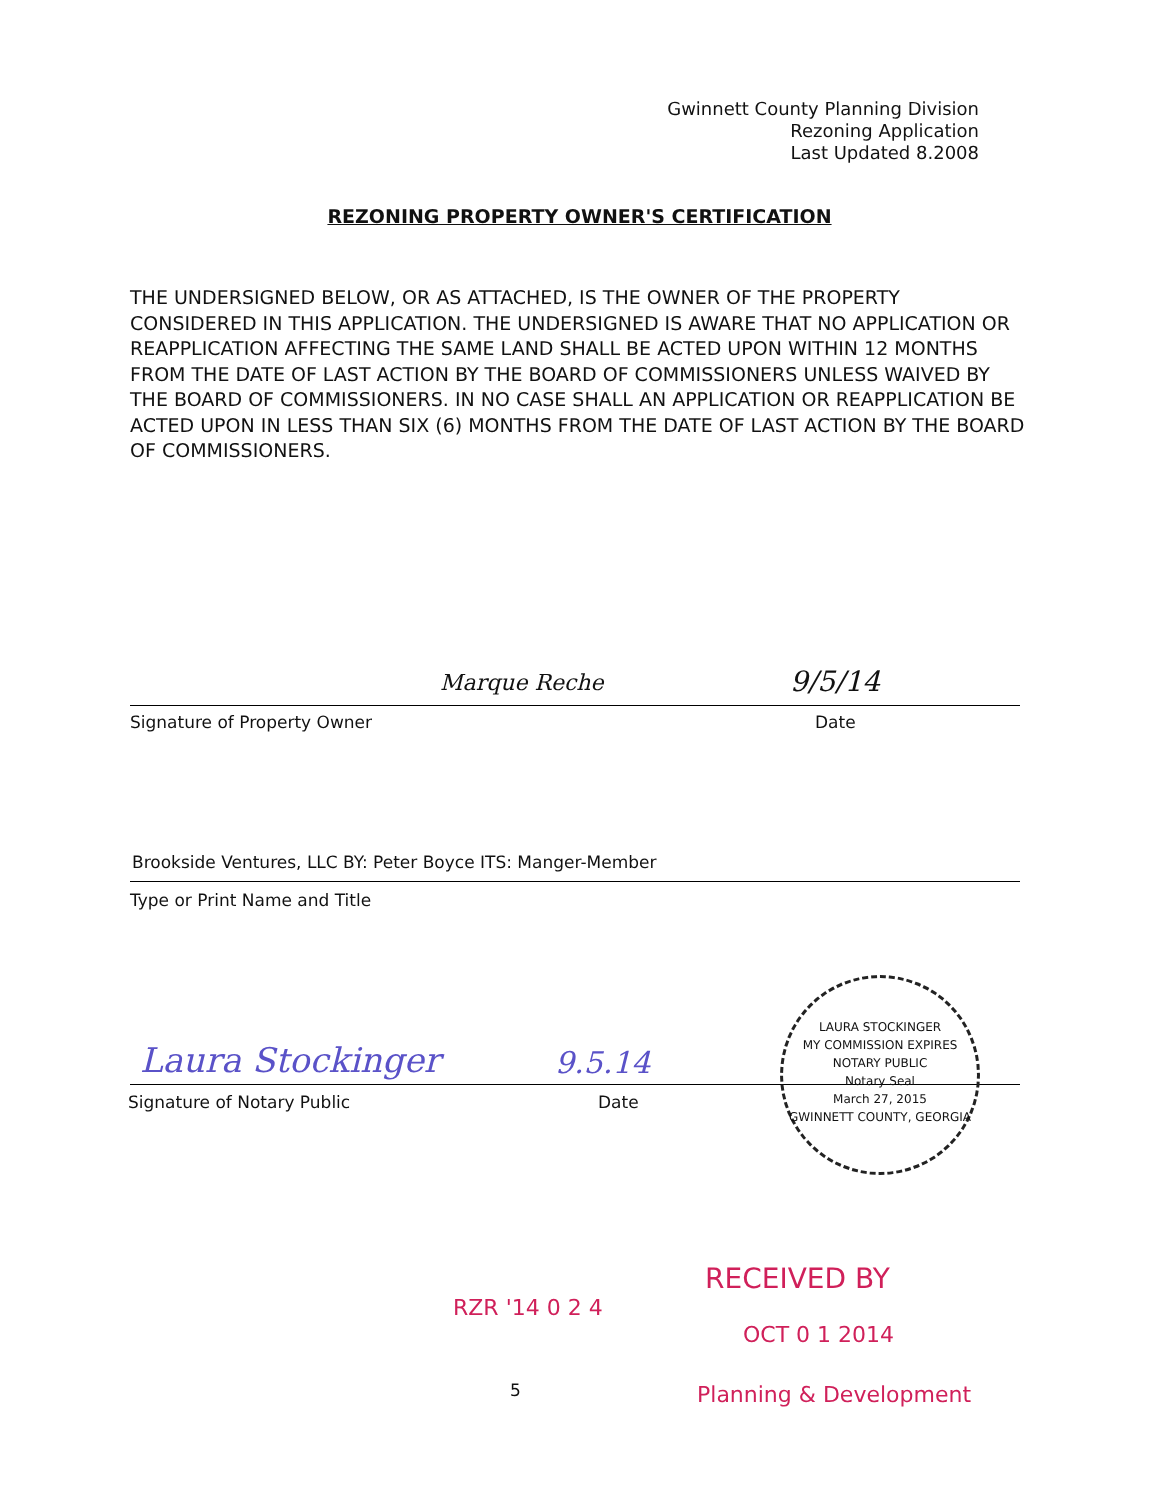Gwinnett County Planning Division
Rezoning Application
Last Updated 8.2008
REZONING PROPERTY OWNER'S CERTIFICATION
THE UNDERSIGNED BELOW, OR AS ATTACHED, IS THE OWNER OF THE PROPERTY CONSIDERED IN THIS APPLICATION. THE UNDERSIGNED IS AWARE THAT NO APPLICATION OR REAPPLICATION AFFECTING THE SAME LAND SHALL BE ACTED UPON WITHIN 12 MONTHS FROM THE DATE OF LAST ACTION BY THE BOARD OF COMMISSIONERS UNLESS WAIVED BY THE BOARD OF COMMISSIONERS. IN NO CASE SHALL AN APPLICATION OR REAPPLICATION BE ACTED UPON IN LESS THAN SIX (6) MONTHS FROM THE DATE OF LAST ACTION BY THE BOARD OF COMMISSIONERS.
Marque Reche 9/5/14
Signature of Property Owner Date
Brookside Ventures, LLC BY: Peter Boyce ITS: Manger-Member
Type or Print Name and Title
Laura Stockinger 9.5.14
Signature of Notary Public Date
LAURA STOCKINGER
MY COMMISSION EXPIRES
NOTARY PUBLIC
Notary Seal
March 27, 2015
GWINNETT COUNTY, GEORGIA
RZR '14 0 2 4
RECEIVED BY
OCT 0 1 2014
5 Planning & Development